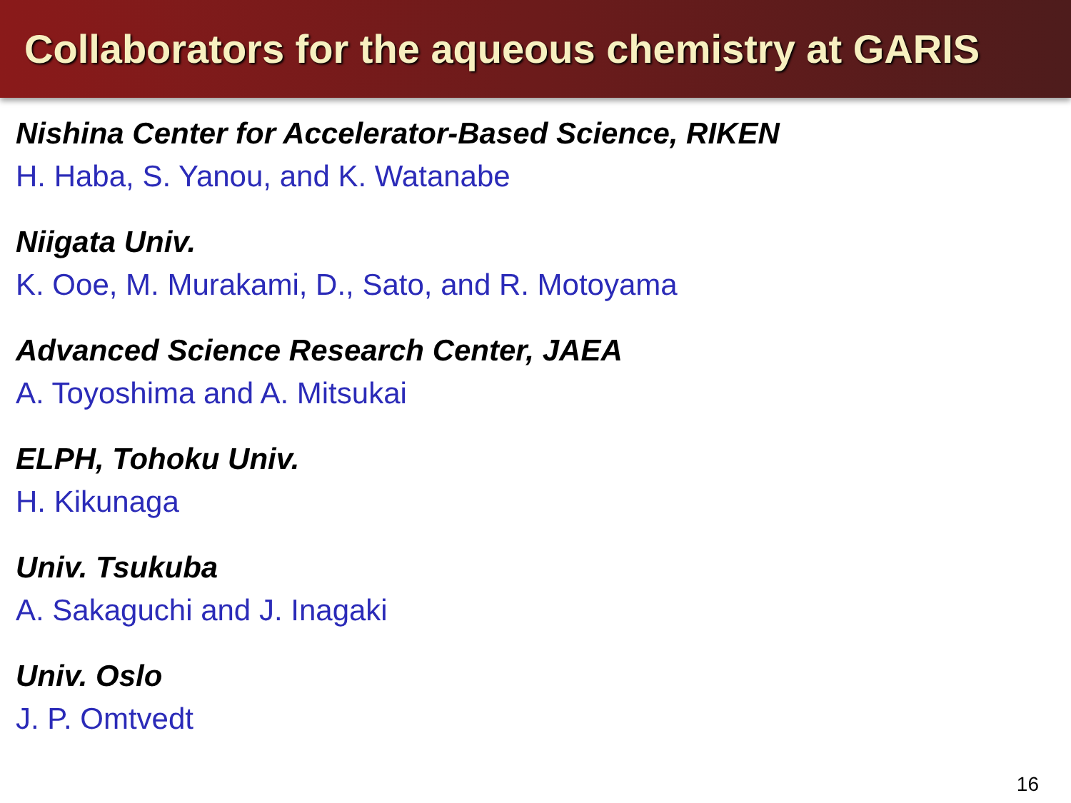Collaborators for the aqueous chemistry at GARIS
Nishina Center for Accelerator-Based Science, RIKEN
H. Haba, S. Yanou, and K. Watanabe
Niigata Univ.
K. Ooe, M. Murakami, D., Sato, and R. Motoyama
Advanced Science Research Center, JAEA
A. Toyoshima and A. Mitsukai
ELPH, Tohoku Univ.
H. Kikunaga
Univ. Tsukuba
A. Sakaguchi and J. Inagaki
Univ. Oslo
J. P. Omtvedt
16